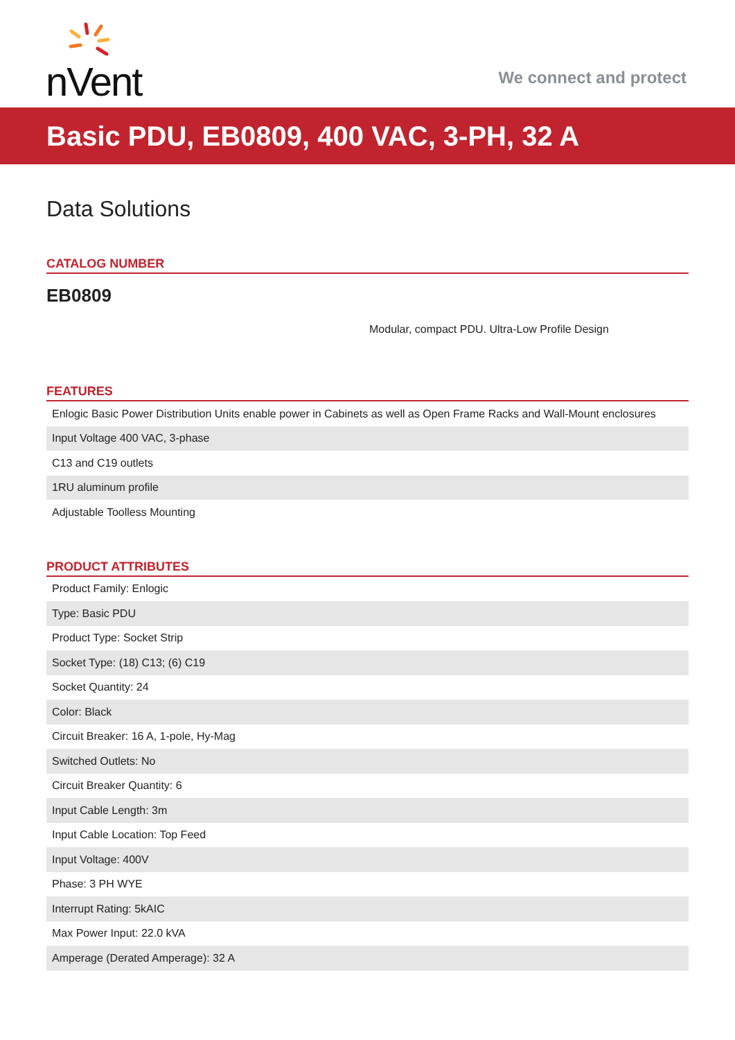nVent
We connect and protect
Basic PDU, EB0809, 400 VAC, 3-PH, 32 A
Data Solutions
CATALOG NUMBER
EB0809
Modular, compact PDU. Ultra-Low Profile Design
FEATURES
| Enlogic Basic Power Distribution Units enable power in Cabinets as well as Open Frame Racks and Wall-Mount enclosures |
| Input Voltage 400 VAC, 3-phase |
| C13 and C19 outlets |
| 1RU aluminum profile |
| Adjustable Toolless Mounting |
PRODUCT ATTRIBUTES
| Product Family: Enlogic |
| Type: Basic PDU |
| Product Type: Socket Strip |
| Socket Type: (18) C13; (6) C19 |
| Socket Quantity: 24 |
| Color: Black |
| Circuit Breaker: 16 A, 1-pole, Hy-Mag |
| Switched Outlets: No |
| Circuit Breaker Quantity: 6 |
| Input Cable Length: 3m |
| Input Cable Location: Top Feed |
| Input Voltage: 400V |
| Phase: 3 PH WYE |
| Interrupt Rating: 5kAIC |
| Max Power Input: 22.0 kVA |
| Amperage (Derated Amperage): 32 A |